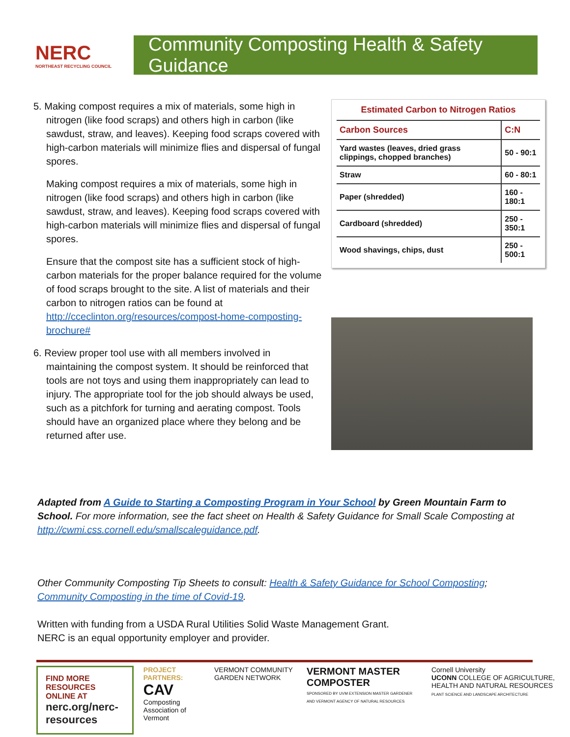NERC
NORTHEAST RECYCLING COUNCIL
Community Composting Health & Safety Guidance
5. Making compost requires a mix of materials, some high in nitrogen (like food scraps) and others high in carbon (like sawdust, straw, and leaves). Keeping food scraps covered with high-carbon materials will minimize flies and dispersal of fungal spores.
Making compost requires a mix of materials, some high in nitrogen (like food scraps) and others high in carbon (like sawdust, straw, and leaves). Keeping food scraps covered with high-carbon materials will minimize flies and dispersal of fungal spores.
Ensure that the compost site has a sufficient stock of high-carbon materials for the proper balance required for the volume of food scraps brought to the site. A list of materials and their carbon to nitrogen ratios can be found at http://cceclinton.org/resources/compost-home-composting-brochure#
6. Review proper tool use with all members involved in maintaining the compost system. It should be reinforced that tools are not toys and using them inappropriately can lead to injury. The appropriate tool for the job should always be used, such as a pitchfork for turning and aerating compost. Tools should have an organized place where they belong and be returned after use.
Estimated Carbon to Nitrogen Ratios
| Carbon Sources | C:N |
| --- | --- |
| Yard wastes (leaves, dried grass clippings, chopped branches) | 50 - 90:1 |
| Straw | 60 - 80:1 |
| Paper (shredded) | 160 - 180:1 |
| Cardboard (shredded) | 250 - 350:1 |
| Wood shavings, chips, dust | 250 - 500:1 |
Adapted from A Guide to Starting a Composting Program in Your School by Green Mountain Farm to School. For more information, see the fact sheet on Health & Safety Guidance for Small Scale Composting at http://cwmi.css.cornell.edu/smallscaleguidance.pdf.
Other Community Composting Tip Sheets to consult: Health & Safety Guidance for School Composting; Community Composting in the time of Covid-19.
Written with funding from a USDA Rural Utilities Solid Waste Management Grant.
NERC is an equal opportunity employer and provider.
FIND MORE RESOURCES ONLINE AT
nerc.org/nerc-resources
PROJECT PARTNERS:
CAV
Composting Association of Vermont
VERMONT COMMUNITY GARDEN NETWORK
VERMONT MASTER COMPOSTER
SPONSORED BY UVM EXTENSION MASTER GARDENER AND VERMONT AGENCY OF NATURAL RESOURCES
Cornell University
UCONN COLLEGE OF AGRICULTURE, HEALTH AND NATURAL RESOURCES
PLANT SCIENCE AND LANDSCAPE ARCHITECTURE